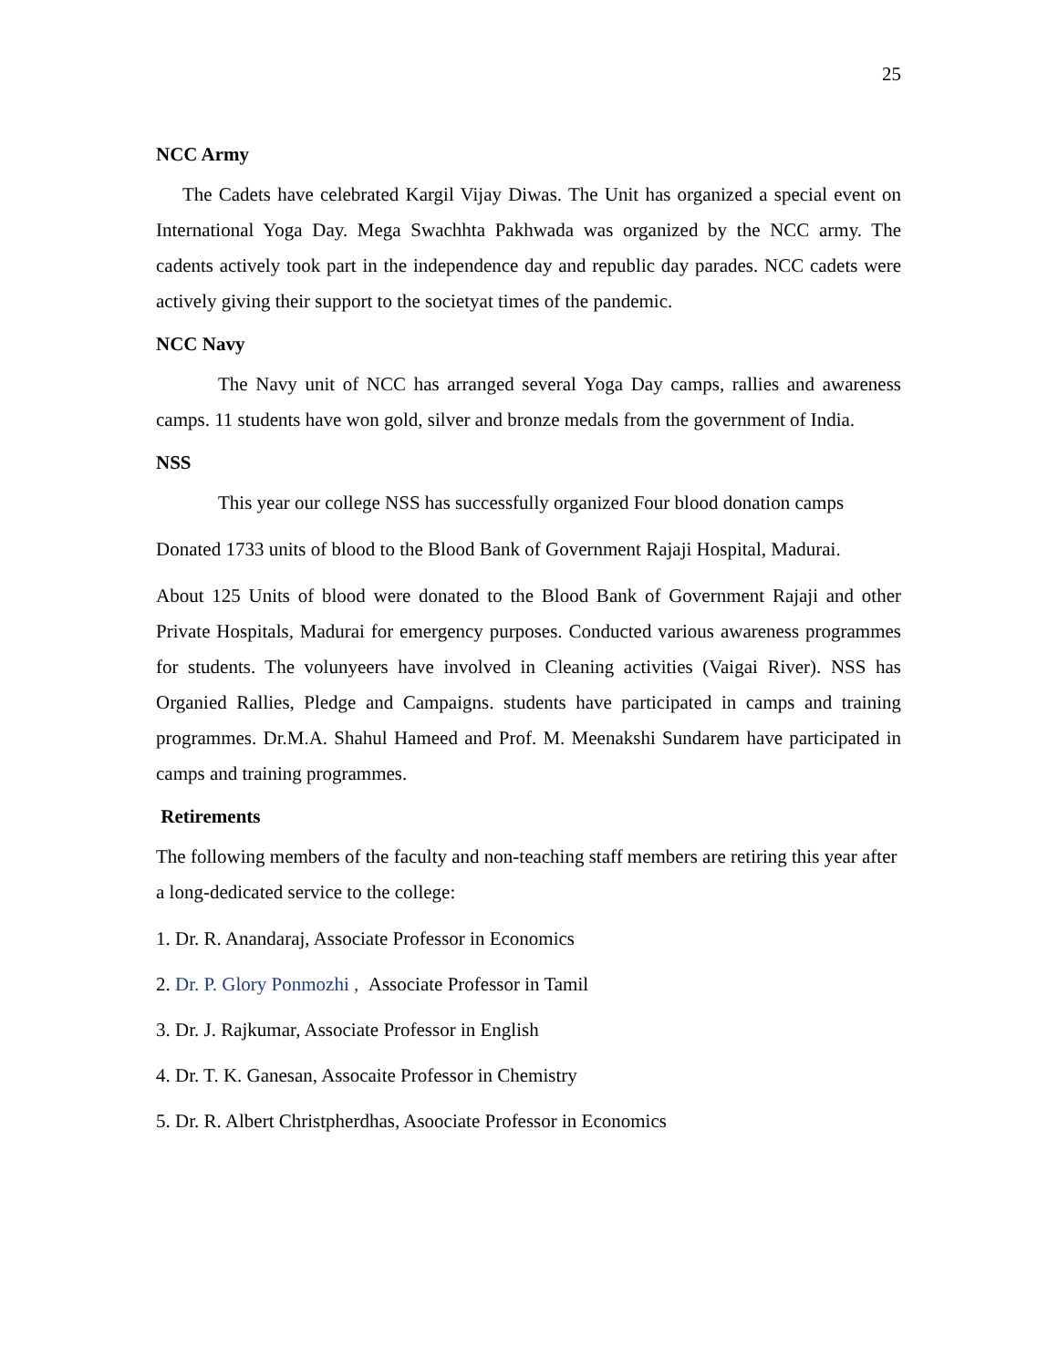25
NCC Army
The Cadets have celebrated Kargil Vijay Diwas. The Unit has organized a special event on International Yoga Day. Mega Swachhta Pakhwada was organized by the NCC army. The cadents actively took part in the independence day and republic day parades. NCC cadets were actively giving their support to the societyat times of the pandemic.
NCC Navy
The Navy unit of NCC has arranged several Yoga Day camps, rallies and awareness camps. 11 students have won gold, silver and bronze medals from the government of India.
NSS
This year our college NSS has successfully organized Four blood donation camps
Donated 1733 units of blood to the Blood Bank of Government Rajaji Hospital, Madurai.
About 125 Units of blood were donated to the Blood Bank of Government Rajaji and other Private Hospitals, Madurai for emergency purposes. Conducted various awareness programmes for students. The volunyeers have involved in Cleaning activities (Vaigai River). NSS has Organied Rallies, Pledge and Campaigns. students have participated in camps and training programmes. Dr.M.A. Shahul Hameed and Prof. M. Meenakshi Sundarem have participated in camps and training programmes.
Retirements
The following members of the faculty and non-teaching staff members are retiring this year after a long-dedicated service to the college:
1. Dr. R. Anandaraj, Associate Professor in Economics
2. Dr. P. Glory Ponmozhi , Associate Professor in Tamil
3. Dr. J. Rajkumar, Associate Professor in English
4. Dr. T. K. Ganesan, Assocaite Professor in Chemistry
5. Dr. R. Albert Christpherdhas, Asoociate Professor in Economics